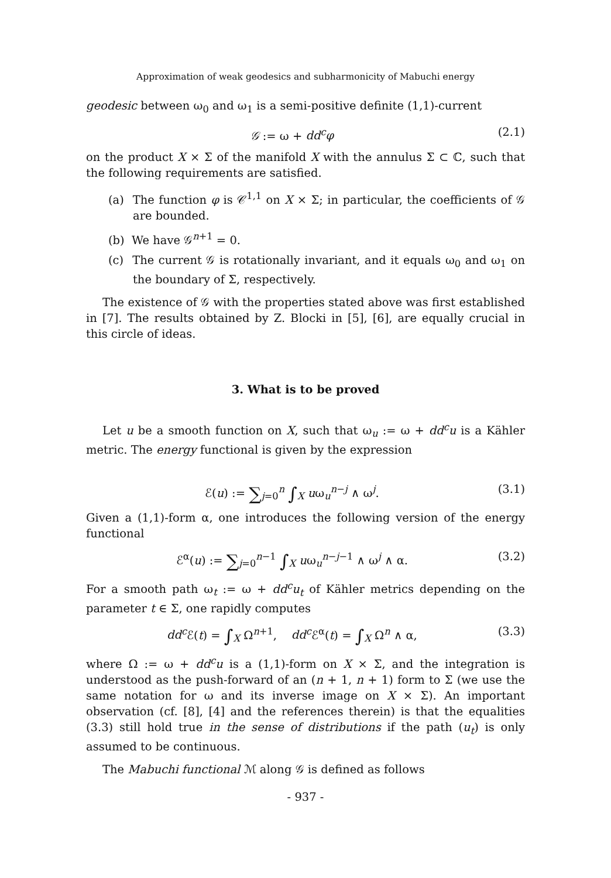Approximation of weak geodesics and subharmonicity of Mabuchi energy
geodesic between ω<sub>0</sub> and ω<sub>1</sub> is a semi-positive definite (1,1)-current
𝒢 := ω + dd<sup>c</sup>φ (2.1)
on the product X × Σ of the manifold X with the annulus Σ ⊂ ℂ, such that the following requirements are satisfied.
(a) The function φ is 𝒞<sup>1,1</sup> on X × Σ; in particular, the coefficients of 𝒢 are bounded.
(b) We have 𝒢<sup>n+1</sup> = 0.
(c) The current 𝒢 is rotationally invariant, and it equals ω<sub>0</sub> and ω<sub>1</sub> on the boundary of Σ, respectively.
The existence of 𝒢 with the properties stated above was first established in [7]. The results obtained by Z. Blocki in [5], [6], are equally crucial in this circle of ideas.
3. What is to be proved
Let u be a smooth function on X, such that ω<sub>u</sub> := ω + dd<sup>c</sup>u is a Kähler metric. The energy functional is given by the expression
ℰ(u) := ∑<sub>j=0</sub><sup>n</sup> ∫<sub>X</sub> uω<sub>u</sub><sup>n−j</sup> ∧ ω<sup>j</sup>. (3.1)
Given a (1,1)-form α, one introduces the following version of the energy functional
ℰ<sup>α</sup>(u) := ∑<sub>j=0</sub><sup>n−1</sup> ∫<sub>X</sub> uω<sub>u</sub><sup>n−j−1</sup> ∧ ω<sup>j</sup> ∧ α. (3.2)
For a smooth path ω<sub>t</sub> := ω + dd<sup>c</sup>u<sub>t</sub> of Kähler metrics depending on the parameter t ∈ Σ, one rapidly computes
dd<sup>c</sup> ℰ(t) = ∫<sub>X</sub> Ω<sup>n+1</sup>, dd<sup>c</sup> ℰ<sup>α</sup>(t) = ∫<sub>X</sub> Ω<sup>n</sup> ∧ α, (3.3)
where Ω := ω + dd<sup>c</sup>u is a (1,1)-form on X × Σ, and the integration is understood as the push-forward of an (n + 1, n + 1) form to Σ (we use the same notation for ω and its inverse image on X × Σ). An important observation (cf. [8], [4] and the references therein) is that the equalities (3.3) still hold true in the sense of distributions if the path (u<sub>t</sub>) is only assumed to be continuous.
The Mabuchi functional ℳ along 𝒢 is defined as follows
- 937 -